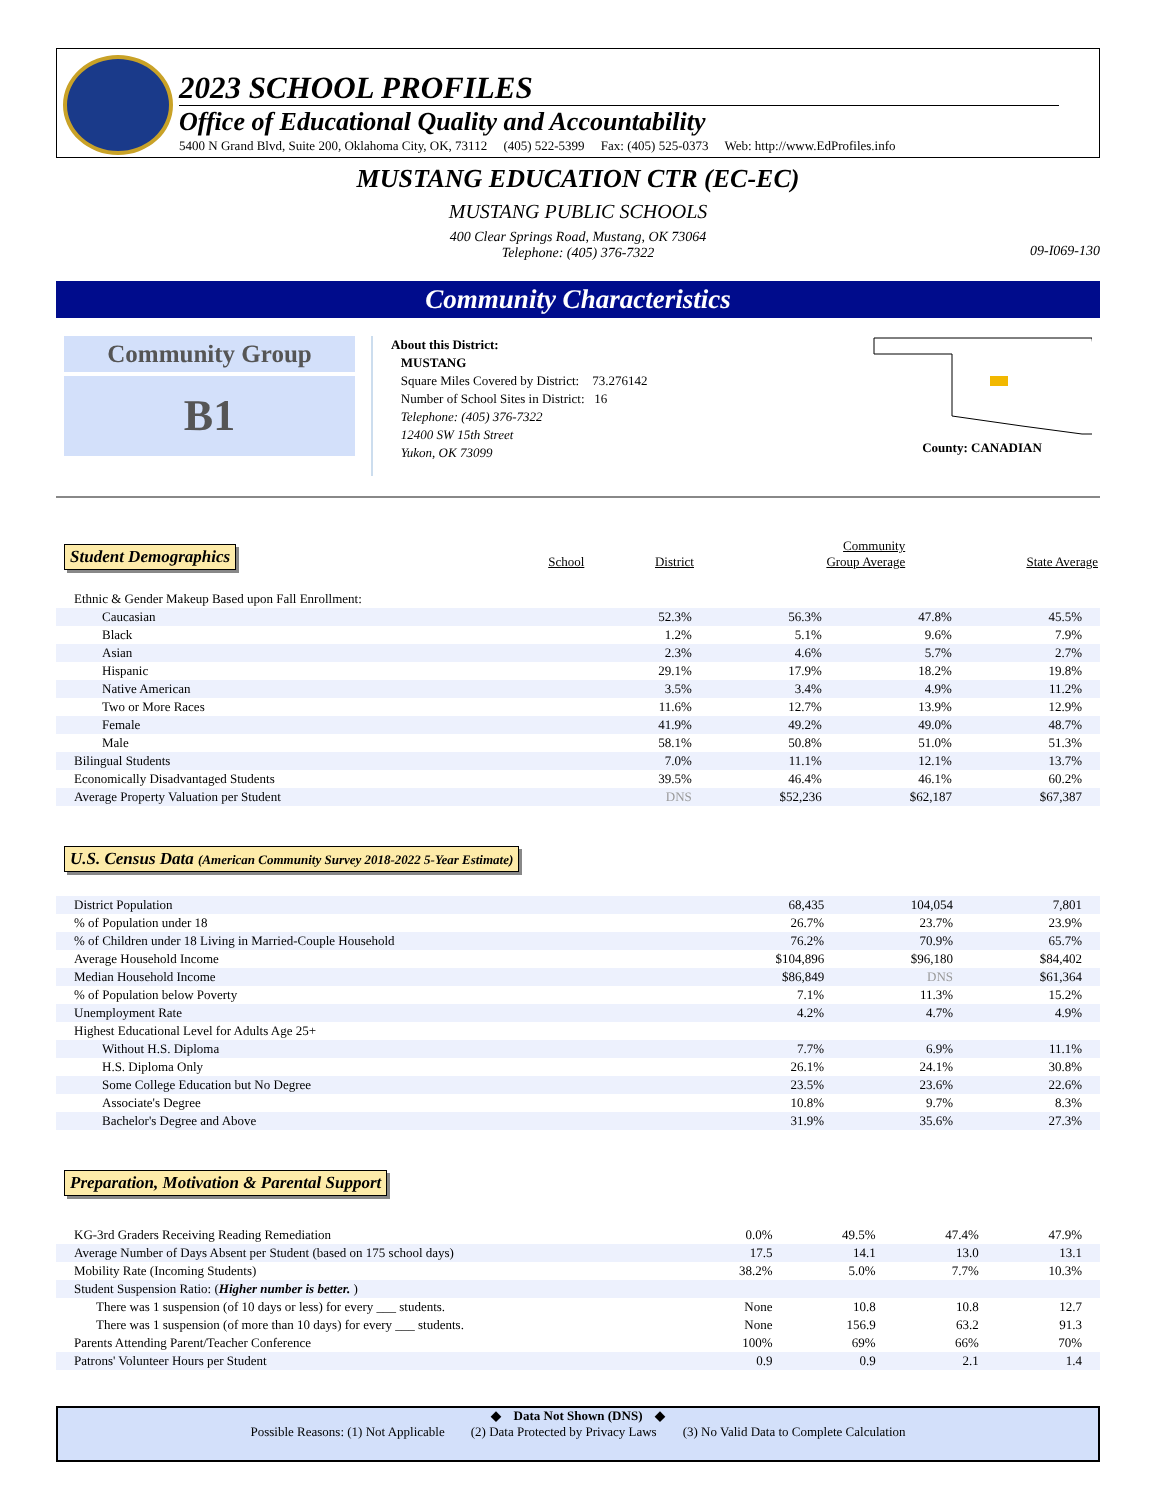2023 SCHOOL PROFILES
Office of Educational Quality and Accountability
5400 N Grand Blvd, Suite 200, Oklahoma City, OK, 73112 (405) 522-5399 Fax: (405) 525-0373 Web: http://www.EdProfiles.info
MUSTANG EDUCATION CTR (EC-EC)
MUSTANG PUBLIC SCHOOLS
400 Clear Springs Road, Mustang, OK 73064
Telephone: (405) 376-7322
09-I069-130
Community Characteristics
Community Group
B1
About this District:
MUSTANG
Square Miles Covered by District: 73.276142
Number of School Sites in District: 16
Telephone: (405) 376-7322
12400 SW 15th Street
Yukon, OK 73099
County: CANADIAN
Student Demographics
| | School | District | Community Group Average | State Average |
| --- | --- | --- | --- | --- |
| Ethnic & Gender Makeup Based upon Fall Enrollment: | | | | |
| Caucasian | 52.3% | 56.3% | 47.8% | 45.5% |
| Black | 1.2% | 5.1% | 9.6% | 7.9% |
| Asian | 2.3% | 4.6% | 5.7% | 2.7% |
| Hispanic | 29.1% | 17.9% | 18.2% | 19.8% |
| Native American | 3.5% | 3.4% | 4.9% | 11.2% |
| Two or More Races | 11.6% | 12.7% | 13.9% | 12.9% |
| Female | 41.9% | 49.2% | 49.0% | 48.7% |
| Male | 58.1% | 50.8% | 51.0% | 51.3% |
| Bilingual Students | 7.0% | 11.1% | 12.1% | 13.7% |
| Economically Disadvantaged Students | 39.5% | 46.4% | 46.1% | 60.2% |
| Average Property Valuation per Student | DNS | $52,236 | $62,187 | $67,387 |
U.S. Census Data (American Community Survey 2018-2022 5-Year Estimate)
| District Population | | 68,435 | 104,054 | 7,801 |
| % of Population under 18 | | 26.7% | 23.7% | 23.9% |
| % of Children under 18 Living in Married-Couple Household | | 76.2% | 70.9% | 65.7% |
| Average Household Income | | $104,896 | $96,180 | $84,402 |
| Median Household Income | | $86,849 | DNS | $61,364 |
| % of Population below Poverty | | 7.1% | 11.3% | 15.2% |
| Unemployment Rate | | 4.2% | 4.7% | 4.9% |
| Highest Educational Level for Adults Age 25+ | | | | |
| Without H.S. Diploma | | 7.7% | 6.9% | 11.1% |
| H.S. Diploma Only | | 26.1% | 24.1% | 30.8% |
| Some College Education but No Degree | | 23.5% | 23.6% | 22.6% |
| Associate's Degree | | 10.8% | 9.7% | 8.3% |
| Bachelor's Degree and Above | | 31.9% | 35.6% | 27.3% |
Preparation, Motivation & Parental Support
| KG-3rd Graders Receiving Reading Remediation | 0.0% | 49.5% | 47.4% | 47.9% |
| Average Number of Days Absent per Student (based on 175 school days) | 17.5 | 14.1 | 13.0 | 13.1 |
| Mobility Rate (Incoming Students) | 38.2% | 5.0% | 7.7% | 10.3% |
| Student Suspension Ratio: ( Higher number is better. ) | | | | |
| There was 1 suspension (of 10 days or less) for every ___ students. | None | 10.8 | 10.8 | 12.7 |
| There was 1 suspension (of more than 10 days) for every ___ students. | None | 156.9 | 63.2 | 91.3 |
| Parents Attending Parent/Teacher Conference | 100% | 69% | 66% | 70% |
| Patrons' Volunteer Hours per Student | 0.9 | 0.9 | 2.1 | 1.4 |
◆ Data Not Shown (DNS) ◆
Possible Reasons: (1) Not Applicable (2) Data Protected by Privacy Laws (3) No Valid Data to Complete Calculation